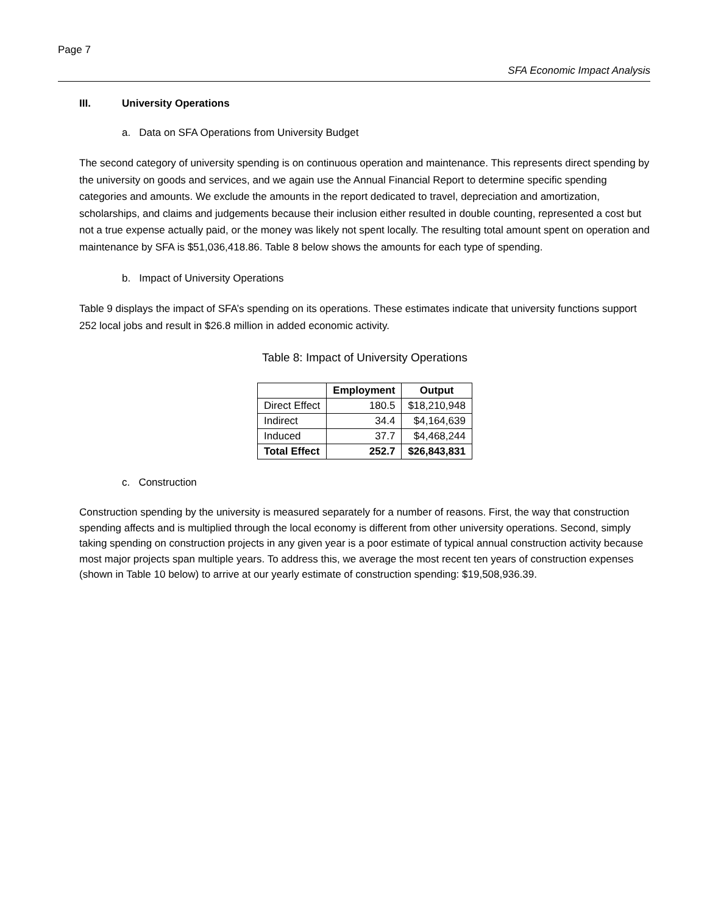Page 7
SFA Economic Impact Analysis
III. University Operations
a. Data on SFA Operations from University Budget
The second category of university spending is on continuous operation and maintenance. This represents direct spending by the university on goods and services, and we again use the Annual Financial Report to determine specific spending categories and amounts. We exclude the amounts in the report dedicated to travel, depreciation and amortization, scholarships, and claims and judgements because their inclusion either resulted in double counting, represented a cost but not a true expense actually paid, or the money was likely not spent locally. The resulting total amount spent on operation and maintenance by SFA is $51,036,418.86. Table 8 below shows the amounts for each type of spending.
b. Impact of University Operations
Table 9 displays the impact of SFA’s spending on its operations. These estimates indicate that university functions support 252 local jobs and result in $26.8 million in added economic activity.
Table 8: Impact of University Operations
| | Employment | Output |
| --- | --- | --- |
| Direct Effect | 180.5 | $18,210,948 |
| Indirect | 34.4 | $4,164,639 |
| Induced | 37.7 | $4,468,244 |
| Total Effect | 252.7 | $26,843,831 |
c. Construction
Construction spending by the university is measured separately for a number of reasons. First, the way that construction spending affects and is multiplied through the local economy is different from other university operations. Second, simply taking spending on construction projects in any given year is a poor estimate of typical annual construction activity because most major projects span multiple years. To address this, we average the most recent ten years of construction expenses (shown in Table 10 below) to arrive at our yearly estimate of construction spending: $19,508,936.39.